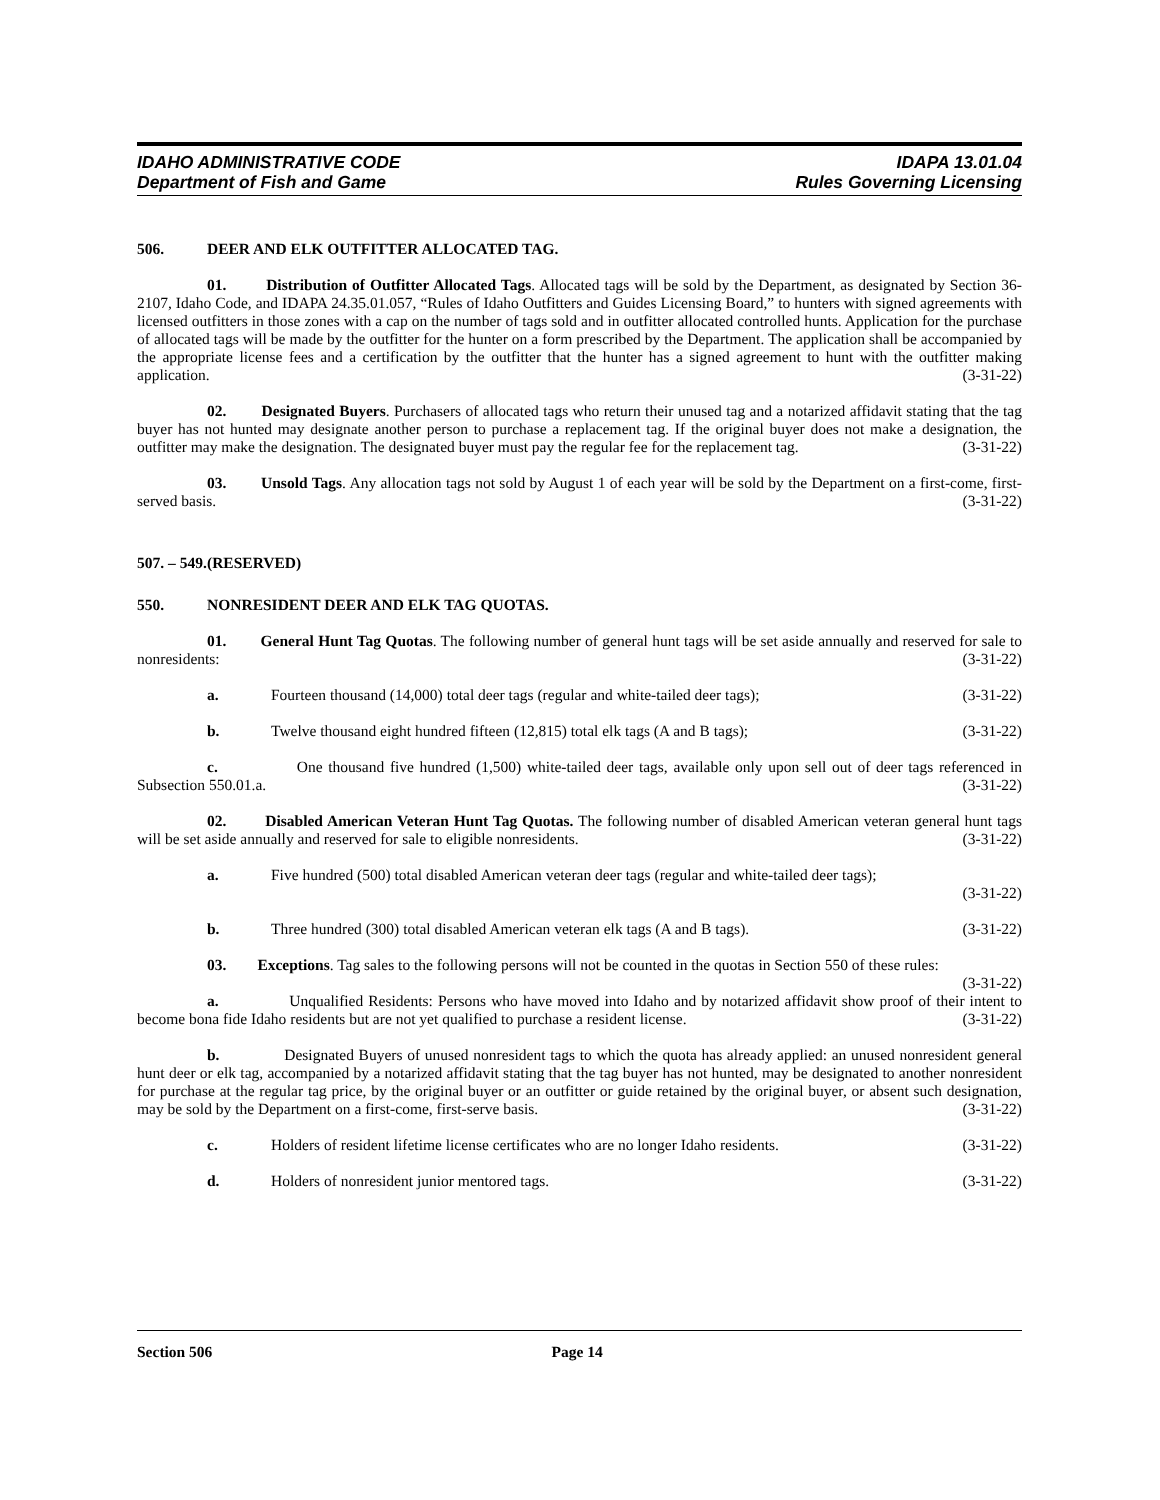IDAHO ADMINISTRATIVE CODE
Department of Fish and Game
IDAPA 13.01.04
Rules Governing Licensing
506. DEER AND ELK OUTFITTER ALLOCATED TAG.
01. Distribution of Outfitter Allocated Tags. Allocated tags will be sold by the Department, as designated by Section 36-2107, Idaho Code, and IDAPA 24.35.01.057, “Rules of Idaho Outfitters and Guides Licensing Board,” to hunters with signed agreements with licensed outfitters in those zones with a cap on the number of tags sold and in outfitter allocated controlled hunts. Application for the purchase of allocated tags will be made by the outfitter for the hunter on a form prescribed by the Department. The application shall be accompanied by the appropriate license fees and a certification by the outfitter that the hunter has a signed agreement to hunt with the outfitter making application. (3-31-22)
02. Designated Buyers. Purchasers of allocated tags who return their unused tag and a notarized affidavit stating that the tag buyer has not hunted may designate another person to purchase a replacement tag. If the original buyer does not make a designation, the outfitter may make the designation. The designated buyer must pay the regular fee for the replacement tag. (3-31-22)
03. Unsold Tags. Any allocation tags not sold by August 1 of each year will be sold by the Department on a first-come, first-served basis. (3-31-22)
507. – 549. (RESERVED)
550. NONRESIDENT DEER AND ELK TAG QUOTAS.
01. General Hunt Tag Quotas. The following number of general hunt tags will be set aside annually and reserved for sale to nonresidents: (3-31-22)
a. Fourteen thousand (14,000) total deer tags (regular and white-tailed deer tags); (3-31-22)
b. Twelve thousand eight hundred fifteen (12,815) total elk tags (A and B tags); (3-31-22)
c. One thousand five hundred (1,500) white-tailed deer tags, available only upon sell out of deer tags referenced in Subsection 550.01.a. (3-31-22)
02. Disabled American Veteran Hunt Tag Quotas. The following number of disabled American veteran general hunt tags will be set aside annually and reserved for sale to eligible nonresidents. (3-31-22)
a. Five hundred (500) total disabled American veteran deer tags (regular and white-tailed deer tags);
(3-31-22)
b. Three hundred (300) total disabled American veteran elk tags (A and B tags). (3-31-22)
03. Exceptions. Tag sales to the following persons will not be counted in the quotas in Section 550 of these rules: (3-31-22)
a. Unqualified Residents: Persons who have moved into Idaho and by notarized affidavit show proof of their intent to become bona fide Idaho residents but are not yet qualified to purchase a resident license. (3-31-22)
b. Designated Buyers of unused nonresident tags to which the quota has already applied: an unused nonresident general hunt deer or elk tag, accompanied by a notarized affidavit stating that the tag buyer has not hunted, may be designated to another nonresident for purchase at the regular tag price, by the original buyer or an outfitter or guide retained by the original buyer, or absent such designation, may be sold by the Department on a first-come, first-serve basis. (3-31-22)
c. Holders of resident lifetime license certificates who are no longer Idaho residents. (3-31-22)
d. Holders of nonresident junior mentored tags. (3-31-22)
Section 506 Page 14